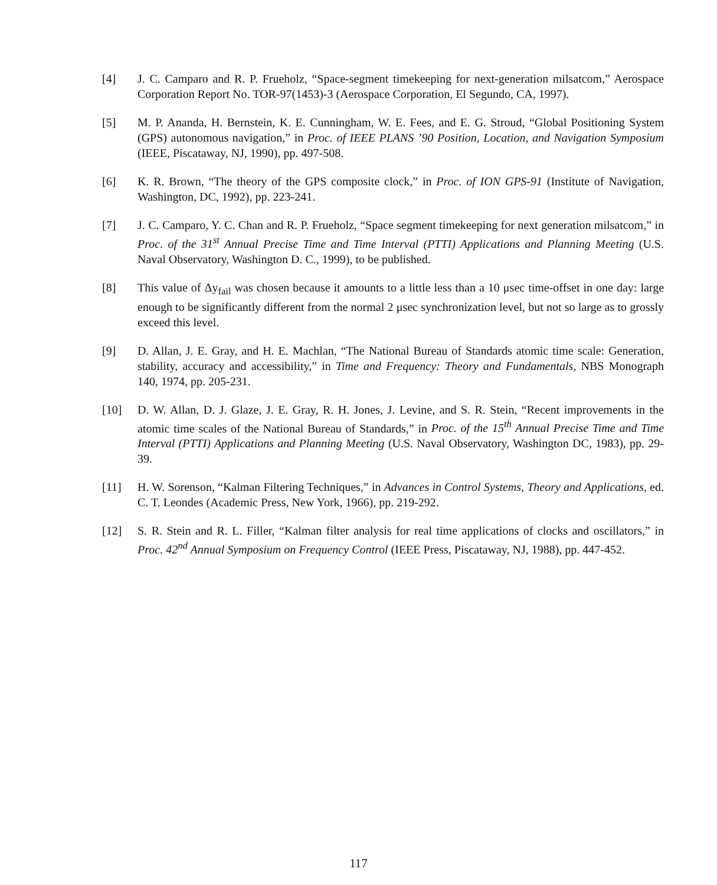[4] J. C. Camparo and R. P. Frueholz, “Space-segment timekeeping for next-generation milsatcom,” Aerospace Corporation Report No. TOR-97(1453)-3 (Aerospace Corporation, El Segundo, CA, 1997).
[5] M. P. Ananda, H. Bernstein, K. E. Cunningham, W. E. Fees, and E. G. Stroud, “Global Positioning System (GPS) autonomous navigation,” in Proc. of IEEE PLANS ’90 Position, Location, and Navigation Symposium (IEEE, Piscataway, NJ, 1990), pp. 497-508.
[6] K. R. Brown, “The theory of the GPS composite clock,” in Proc. of ION GPS-91 (Institute of Navigation, Washington, DC, 1992), pp. 223-241.
[7] J. C. Camparo, Y. C. Chan and R. P. Frueholz, “Space segment timekeeping for next generation milsatcom,” in Proc. of the 31<sup>st</sup> Annual Precise Time and Time Interval (PTTI) Applications and Planning Meeting (U.S. Naval Observatory, Washington D. C., 1999), to be published.
[8] This value of Δy<sub>fail</sub> was chosen because it amounts to a little less than a 10 μsec time-offset in one day: large enough to be significantly different from the normal 2 μsec synchronization level, but not so large as to grossly exceed this level.
[9] D. Allan, J. E. Gray, and H. E. Machlan, “The National Bureau of Standards atomic time scale: Generation, stability, accuracy and accessibility,” in Time and Frequency: Theory and Fundamentals, NBS Monograph 140, 1974, pp. 205-231.
[10] D. W. Allan, D. J. Glaze, J. E. Gray, R. H. Jones, J. Levine, and S. R. Stein, “Recent improvements in the atomic time scales of the National Bureau of Standards,” in Proc. of the 15<sup>th</sup> Annual Precise Time and Time Interval (PTTI) Applications and Planning Meeting (U.S. Naval Observatory, Washington DC, 1983), pp. 29-39.
[11] H. W. Sorenson, “Kalman Filtering Techniques,” in Advances in Control Systems, Theory and Applications, ed. C. T. Leondes (Academic Press, New York, 1966), pp. 219-292.
[12] S. R. Stein and R. L. Filler, “Kalman filter analysis for real time applications of clocks and oscillators,” in Proc. 42<sup>nd</sup> Annual Symposium on Frequency Control (IEEE Press, Piscataway, NJ, 1988), pp. 447-452.
117